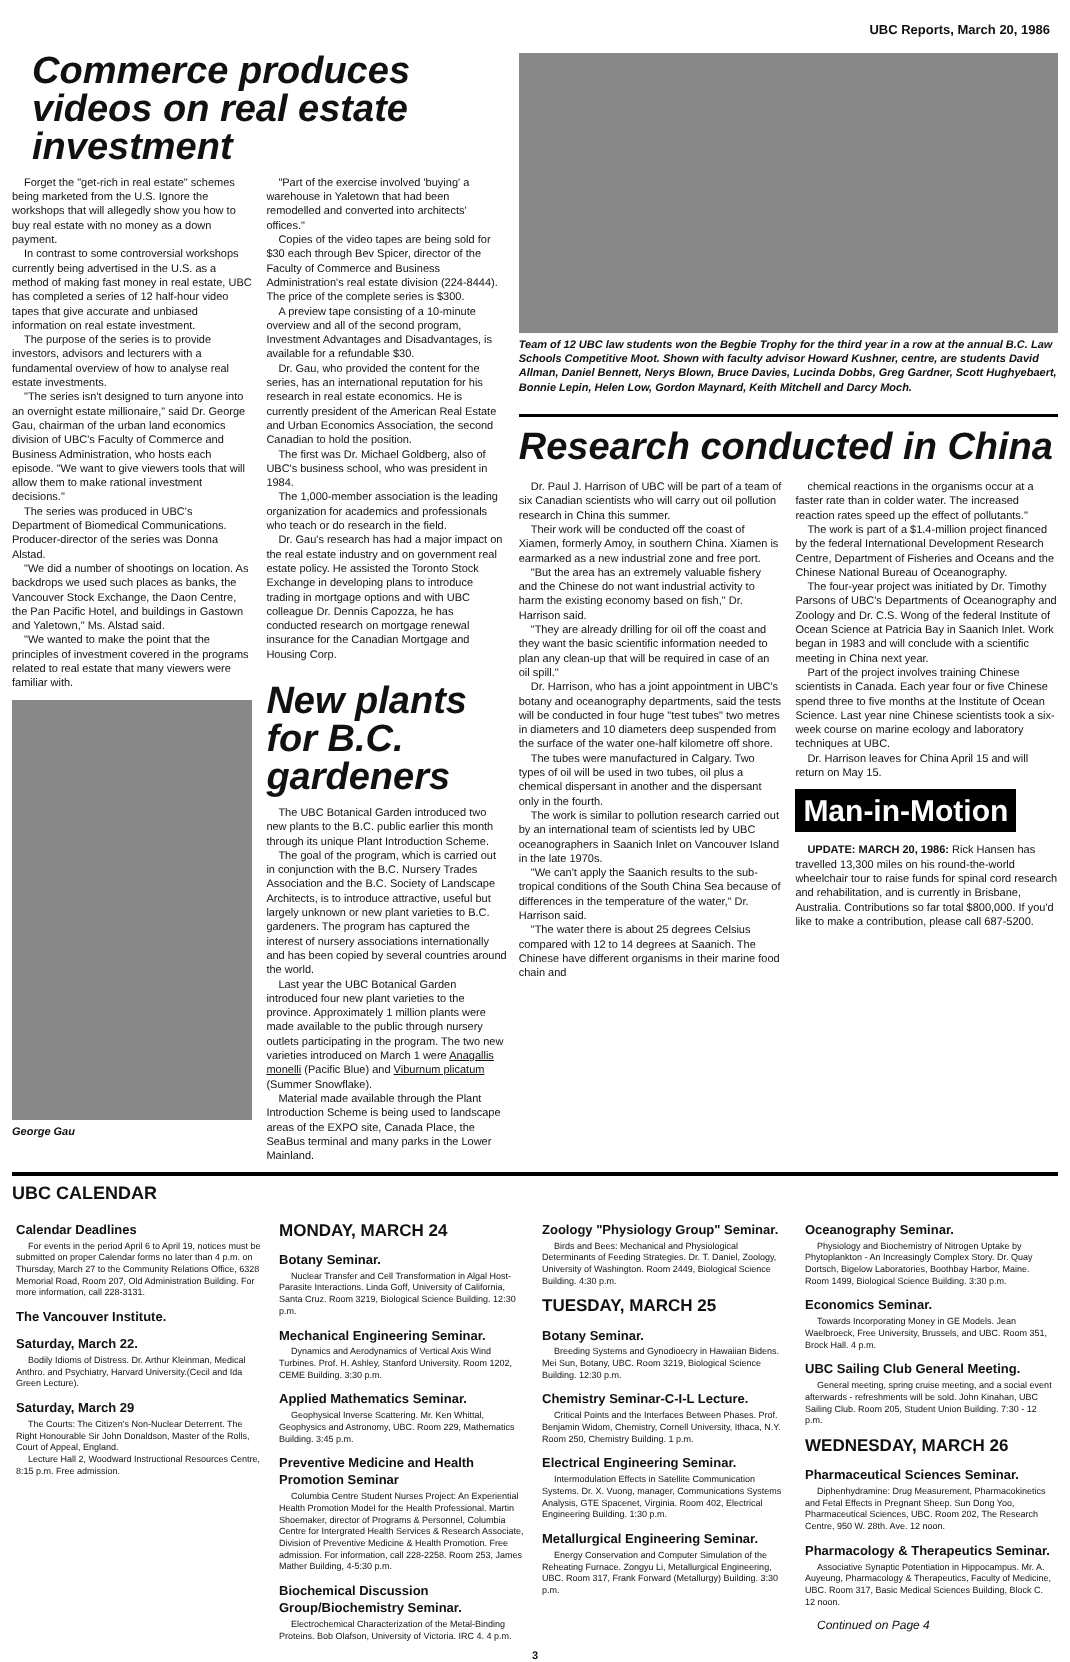UBC Reports, March 20, 1986
Commerce produces videos on real estate investment
Forget the "get-rich in real estate" schemes being marketed from the U.S. Ignore the workshops that will allegedly show you how to buy real estate with no money as a down payment.
In contrast to some controversial workshops currently being advertised in the U.S. as a method of making fast money in real estate, UBC has completed a series of 12 half-hour video tapes that give accurate and unbiased information on real estate investment.
The purpose of the series is to provide investors, advisors and lecturers with a fundamental overview of how to analyse real estate investments.
"The series isn't designed to turn anyone into an overnight estate millionaire," said Dr. George Gau, chairman of the urban land economics division of UBC's Faculty of Commerce and Business Administration, who hosts each episode. "We want to give viewers tools that will allow them to make rational investment decisions."
The series was produced in UBC's Department of Biomedical Communications. Producer-director of the series was Donna Alstad.
"We did a number of shootings on location. As backdrops we used such places as banks, the Vancouver Stock Exchange, the Daon Centre, the Pan Pacific Hotel, and buildings in Gastown and Yaletown," Ms. Alstad said.
"We wanted to make the point that the principles of investment covered in the programs related to real estate that many viewers were familiar with.
George Gau
"Part of the exercise involved 'buying' a warehouse in Yaletown that had been remodelled and converted into architects' offices."
Copies of the video tapes are being sold for $30 each through Bev Spicer, director of the Faculty of Commerce and Business Administration's real estate division (224-8444). The price of the complete series is $300.
A preview tape consisting of a 10-minute overview and all of the second program, Investment Advantages and Disadvantages, is available for a refundable $30.
Dr. Gau, who provided the content for the series, has an international reputation for his research in real estate economics. He is currently president of the American Real Estate and Urban Economics Association, the second Canadian to hold the position.
The first was Dr. Michael Goldberg, also of UBC's business school, who was president in 1984.
The 1,000-member association is the leading organization for academics and professionals who teach or do research in the field.
Dr. Gau's research has had a major impact on the real estate industry and on government real estate policy. He assisted the Toronto Stock Exchange in developing plans to introduce trading in mortgage options and with UBC colleague Dr. Dennis Capozza, he has conducted research on mortgage renewal insurance for the Canadian Mortgage and Housing Corp.
New plants for B.C. gardeners
The UBC Botanical Garden introduced two new plants to the B.C. public earlier this month through its unique Plant Introduction Scheme.
The goal of the program, which is carried out in conjunction with the B.C. Nursery Trades Association and the B.C. Society of Landscape Architects, is to introduce attractive, useful but largely unknown or new plant varieties to B.C. gardeners. The program has captured the interest of nursery associations internationally and has been copied by several countries around the world.
Last year the UBC Botanical Garden introduced four new plant varieties to the province. Approximately 1 million plants were made available to the public through nursery outlets participating in the program. The two new varieties introduced on March 1 were Anagallis monelli (Pacific Blue) and Viburnum plicatum (Summer Snowflake).
Material made available through the Plant Introduction Scheme is being used to landscape areas of the EXPO site, Canada Place, the SeaBus terminal and many parks in the Lower Mainland.
Team of 12 UBC law students won the Begbie Trophy for the third year in a row at the annual B.C. Law Schools Competitive Moot. Shown with faculty advisor Howard Kushner, centre, are students David Allman, Daniel Bennett, Nerys Blown, Bruce Davies, Lucinda Dobbs, Greg Gardner, Scott Hughyebaert, Bonnie Lepin, Helen Low, Gordon Maynard, Keith Mitchell and Darcy Moch.
Research conducted in China
Dr. Paul J. Harrison of UBC will be part of a team of six Canadian scientists who will carry out oil pollution research in China this summer.
Their work will be conducted off the coast of Xiamen, formerly Amoy, in southern China. Xiamen is earmarked as a new industrial zone and free port.
"But the area has an extremely valuable fishery and the Chinese do not want industrial activity to harm the existing economy based on fish," Dr. Harrison said.
"They are already drilling for oil off the coast and they want the basic scientific information needed to plan any clean-up that will be required in case of an oil spill."
Dr. Harrison, who has a joint appointment in UBC's botany and oceanography departments, said the tests will be conducted in four huge "test tubes" two metres in diameters and 10 diameters deep suspended from the surface of the water one-half kilometre off shore.
The tubes were manufactured in Calgary. Two types of oil will be used in two tubes, oil plus a chemical dispersant in another and the dispersant only in the fourth.
The work is similar to pollution research carried out by an international team of scientists led by UBC oceanographers in Saanich Inlet on Vancouver Island in the late 1970s.
"We can't apply the Saanich results to the sub-tropical conditions of the South China Sea because of differences in the temperature of the water," Dr. Harrison said.
"The water there is about 25 degrees Celsius compared with 12 to 14 degrees at Saanich. The Chinese have different organisms in their marine food chain and
chemical reactions in the organisms occur at a faster rate than in colder water. The increased reaction rates speed up the effect of pollutants."
The work is part of a $1.4-million project financed by the federal International Development Research Centre, Department of Fisheries and Oceans and the Chinese National Bureau of Oceanography.
The four-year project was initiated by Dr. Timothy Parsons of UBC's Departments of Oceanography and Zoology and Dr. C.S. Wong of the federal Institute of Ocean Science at Patricia Bay in Saanich Inlet. Work began in 1983 and will conclude with a scientific meeting in China next year.
Part of the project involves training Chinese scientists in Canada. Each year four or five Chinese spend three to five months at the Institute of Ocean Science. Last year nine Chinese scientists took a six-week course on marine ecology and laboratory techniques at UBC.
Dr. Harrison leaves for China April 15 and will return on May 15.
Man-in-Motion
UPDATE: MARCH 20, 1986: Rick Hansen has travelled 13,300 miles on his round-the-world wheelchair tour to raise funds for spinal cord research and rehabilitation, and is currently in Brisbane, Australia. Contributions so far total $800,000. If you'd like to make a contribution, please call 687-5200.
UBC CALENDAR
Calendar Deadlines
For events in the period April 6 to April 19, notices must be submitted on proper Calendar forms no later than 4 p.m. on Thursday, March 27 to the Community Relations Office, 6328 Memorial Road, Room 207, Old Administration Building. For more information, call 228-3131.
The Vancouver Institute.
Saturday, March 22.
Bodily Idioms of Distress. Dr. Arthur Kleinman, Medical Anthro. and Psychiatry, Harvard University.(Cecil and Ida Green Lecture).
Saturday, March 29
The Courts: The Citizen's Non-Nuclear Deterrent. The Right Honourable Sir John Donaldson, Master of the Rolls, Court of Appeal, England.
Lecture Hall 2, Woodward Instructional Resources Centre, 8:15 p.m. Free admission.
MONDAY, MARCH 24
Botany Seminar.
Nuclear Transfer and Cell Transformation in Algal Host-Parasite Interactions. Linda Goff, University of California, Santa Cruz. Room 3219, Biological Science Building. 12:30 p.m.
Mechanical Engineering Seminar.
Dynamics and Aerodynamics of Vertical Axis Wind Turbines. Prof. H. Ashley, Stanford University. Room 1202, CEME Building. 3:30 p.m.
Applied Mathematics Seminar.
Geophysical Inverse Scattering. Mr. Ken Whittal, Geophysics and Astronomy, UBC. Room 229, Mathematics Building. 3:45 p.m.
Preventive Medicine and Health Promotion Seminar
Columbia Centre Student Nurses Project: An Experiential Health Promotion Model for the Health Professional. Martin Shoemaker, director of Programs & Personnel, Columbia Centre for Intergrated Health Services & Research Associate, Division of Preventive Medicine & Health Promotion. Free admission. For information, call 228-2258. Room 253, James Mather Building, 4-5:30 p.m.
Biochemical Discussion Group/Biochemistry Seminar.
Electrochemical Characterization of the Metal-Binding Proteins. Bob Olafson, University of Victoria. IRC 4. 4 p.m.
Zoology "Physiology Group" Seminar.
Birds and Bees: Mechanical and Physiological Determinants of Feeding Strategies. Dr. T. Daniel, Zoology, University of Washington. Room 2449, Biological Science Building. 4:30 p.m.
TUESDAY, MARCH 25
Botany Seminar.
Breeding Systems and Gynodioecry in Hawaiian Bidens. Mei Sun, Botany, UBC. Room 3219, Biological Science Building. 12:30 p.m.
Chemistry Seminar-C-I-L Lecture.
Critical Points and the Interfaces Between Phases. Prof. Benjamin Widom, Chemistry, Cornell University, Ithaca, N.Y. Room 250, Chemistry Building. 1 p.m.
Electrical Engineering Seminar.
Intermodulation Effects in Satellite Communication Systems. Dr. X. Vuong, manager, Communications Systems Analysis, GTE Spacenet, Virginia. Room 402, Electrical Engineering Building. 1:30 p.m.
Metallurgical Engineering Seminar.
Energy Conservation and Computer Simulation of the Reheating Furnace. Zongyu Li, Metallurgical Engineering, UBC. Room 317, Frank Forward (Metallurgy) Building. 3:30 p.m.
Oceanography Seminar.
Physiology and Biochemistry of Nitrogen Uptake by Phytoplankton - An Increasingly Complex Story. Dr. Quay Dortsch, Bigelow Laboratories, Boothbay Harbor, Maine. Room 1499, Biological Science Building. 3:30 p.m.
Economics Seminar.
Towards Incorporating Money in GE Models. Jean Waelbroeck, Free University, Brussels, and UBC. Room 351, Brock Hall. 4 p.m.
UBC Sailing Club General Meeting.
General meeting, spring cruise meeting, and a social event afterwards - refreshments will be sold. John Kinahan, UBC Sailing Club. Room 205, Student Union Building. 7:30 - 12 p.m.
WEDNESDAY, MARCH 26
Pharmaceutical Sciences Seminar.
Diphenhydramine: Drug Measurement, Pharmacokinetics and Fetal Effects in Pregnant Sheep. Sun Dong Yoo, Pharmaceutical Sciences, UBC. Room 202, The Research Centre, 950 W. 28th. Ave. 12 noon.
Pharmacology & Therapeutics Seminar.
Associative Synaptic Potentiation in Hippocampus. Mr. A. Auyeung, Pharmacology & Therapeutics, Faculty of Medicine, UBC. Room 317, Basic Medical Sciences Building, Block C. 12 noon.
Continued on Page 4
3